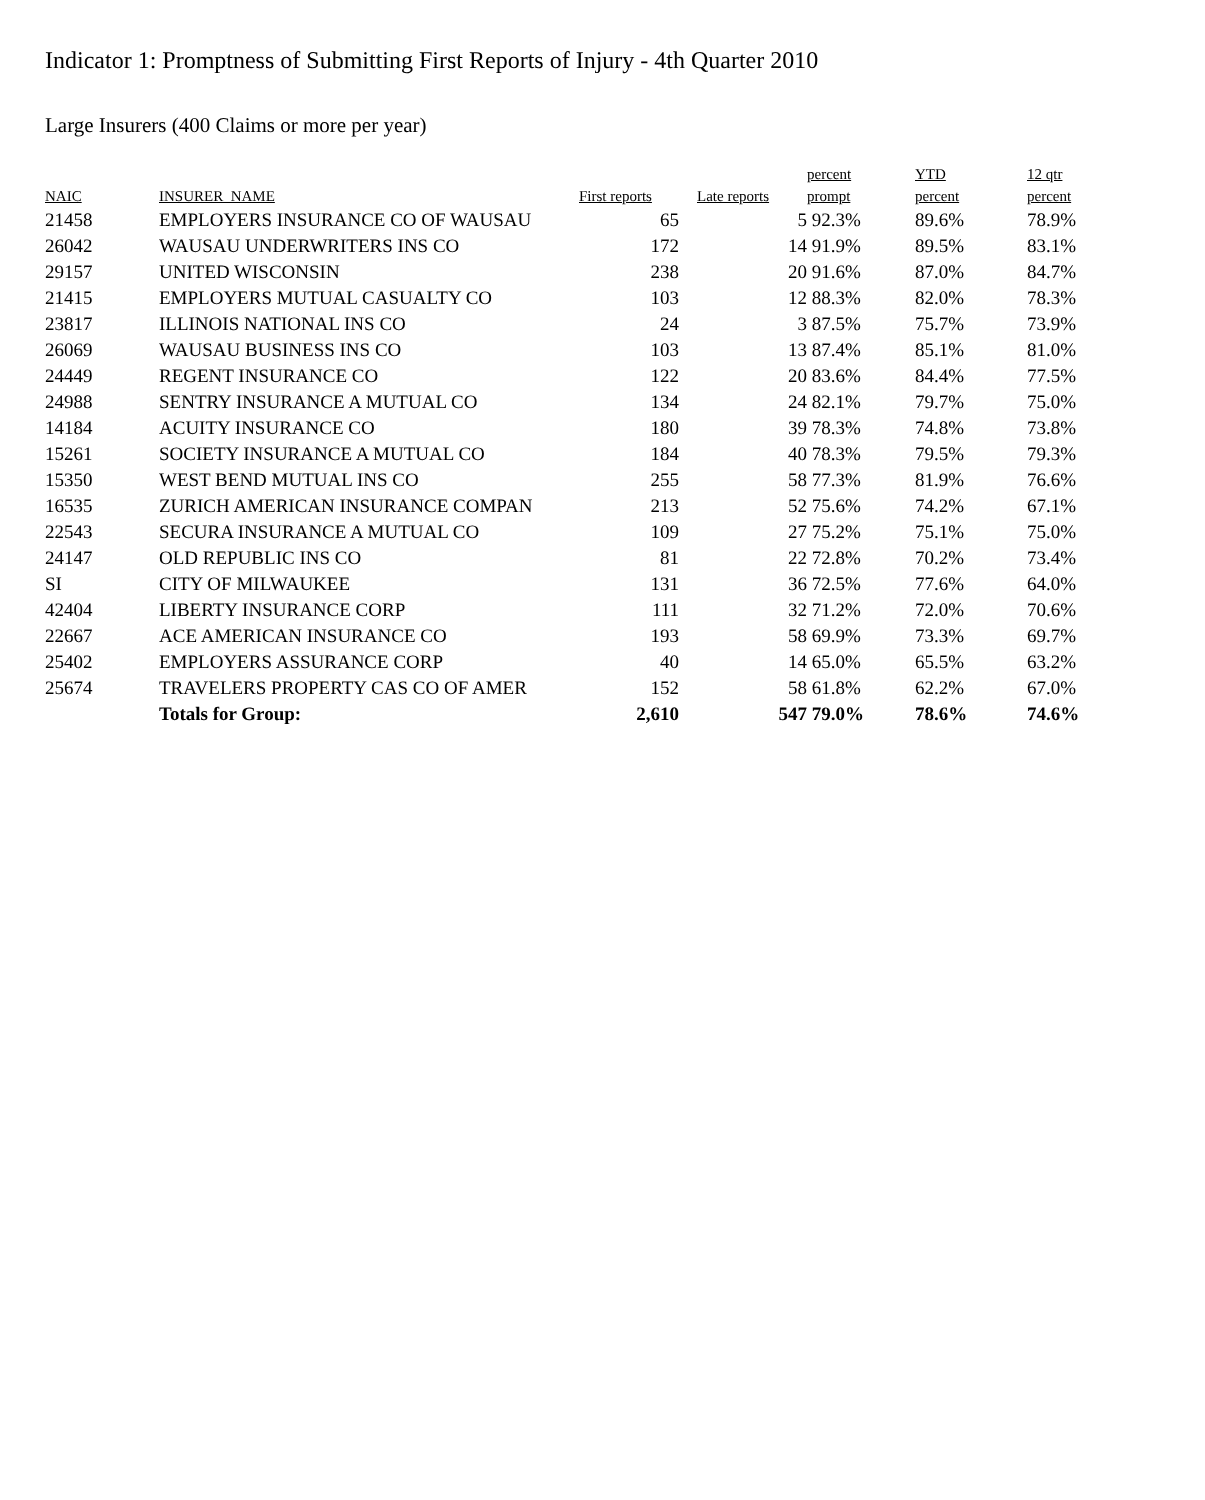Indicator 1: Promptness of Submitting First Reports of Injury - 4th Quarter 2010
Large Insurers (400 Claims or more per year)
| NAIC | INSURER_NAME | First reports | Late reports | percent prompt | YTD percent | 12 qtr percent |
| --- | --- | --- | --- | --- | --- | --- |
| 21458 | EMPLOYERS INSURANCE CO OF WAUSAU | 65 | 5 | 92.3% | 89.6% | 78.9% |
| 26042 | WAUSAU UNDERWRITERS INS CO | 172 | 14 | 91.9% | 89.5% | 83.1% |
| 29157 | UNITED WISCONSIN | 238 | 20 | 91.6% | 87.0% | 84.7% |
| 21415 | EMPLOYERS MUTUAL CASUALTY CO | 103 | 12 | 88.3% | 82.0% | 78.3% |
| 23817 | ILLINOIS NATIONAL INS CO | 24 | 3 | 87.5% | 75.7% | 73.9% |
| 26069 | WAUSAU BUSINESS INS CO | 103 | 13 | 87.4% | 85.1% | 81.0% |
| 24449 | REGENT INSURANCE CO | 122 | 20 | 83.6% | 84.4% | 77.5% |
| 24988 | SENTRY INSURANCE A MUTUAL CO | 134 | 24 | 82.1% | 79.7% | 75.0% |
| 14184 | ACUITY INSURANCE CO | 180 | 39 | 78.3% | 74.8% | 73.8% |
| 15261 | SOCIETY INSURANCE A MUTUAL CO | 184 | 40 | 78.3% | 79.5% | 79.3% |
| 15350 | WEST BEND MUTUAL INS CO | 255 | 58 | 77.3% | 81.9% | 76.6% |
| 16535 | ZURICH AMERICAN INSURANCE COMPAN | 213 | 52 | 75.6% | 74.2% | 67.1% |
| 22543 | SECURA INSURANCE A MUTUAL CO | 109 | 27 | 75.2% | 75.1% | 75.0% |
| 24147 | OLD REPUBLIC INS CO | 81 | 22 | 72.8% | 70.2% | 73.4% |
| SI | CITY OF MILWAUKEE | 131 | 36 | 72.5% | 77.6% | 64.0% |
| 42404 | LIBERTY INSURANCE CORP | 111 | 32 | 71.2% | 72.0% | 70.6% |
| 22667 | ACE AMERICAN INSURANCE CO | 193 | 58 | 69.9% | 73.3% | 69.7% |
| 25402 | EMPLOYERS ASSURANCE CORP | 40 | 14 | 65.0% | 65.5% | 63.2% |
| 25674 | TRAVELERS PROPERTY CAS CO OF AMER | 152 | 58 | 61.8% | 62.2% | 67.0% |
| | Totals for Group: | 2,610 | 547 | 79.0% | 78.6% | 74.6% |